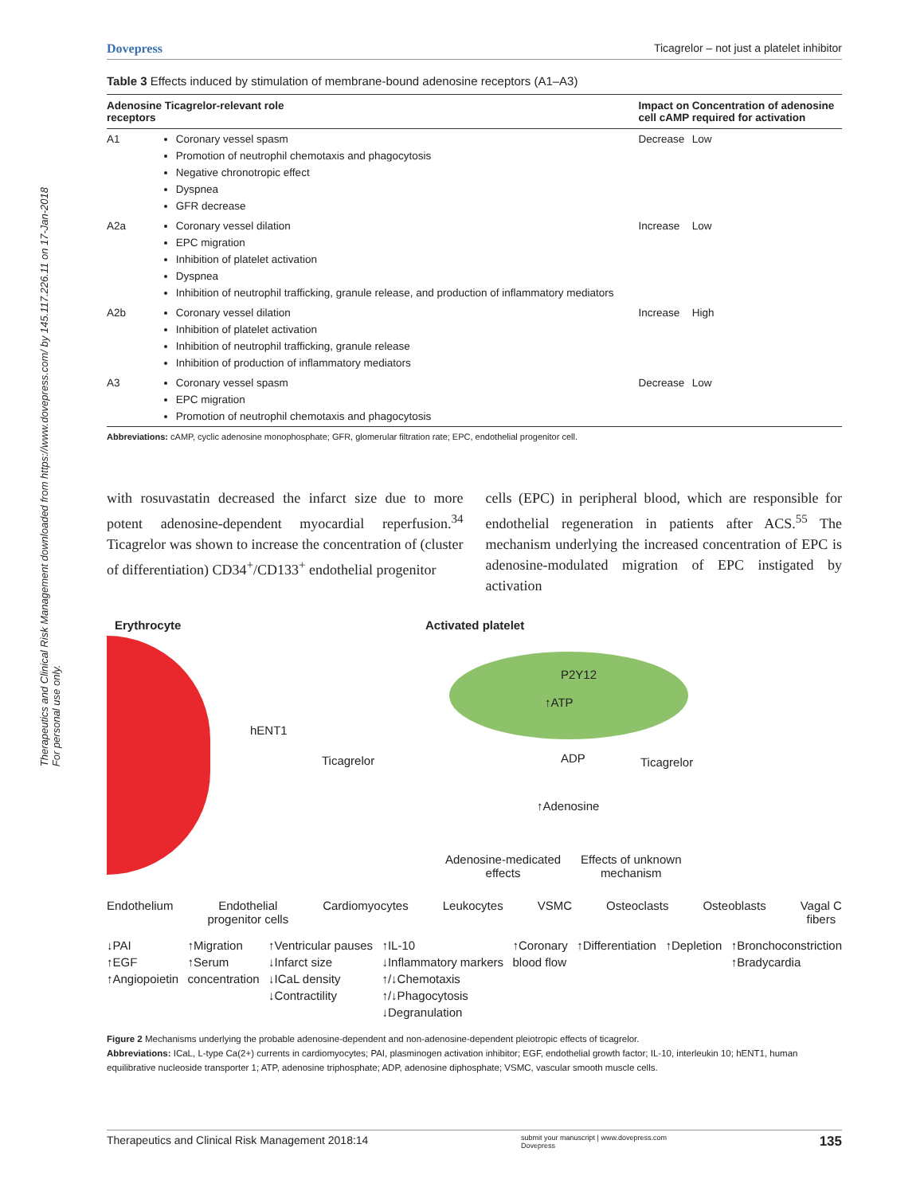Therapeutics and Clinical Risk Management downloaded from https://www.dovepress.com/ by 145.117.226.11 on 17-Jan-2018
For personal use only.
Dovepress Ticagrelor – not just a platelet inhibitor
Table 3 Effects induced by stimulation of membrane-bound adenosine receptors (A1–A3)
| Adenosine receptors | Ticagrelor-relevant role | Impact on cell cAMP | Concentration of adenosine required for activation |
| --- | --- | --- | --- |
| A1 | Coronary vessel spasm Promotion of neutrophil chemotaxis and phagocytosis Negative chronotropic effect Dyspnea GFR decrease | Decrease | Low |
| A2a | Coronary vessel dilation EPC migration Inhibition of platelet activation Dyspnea Inhibition of neutrophil trafficking, granule release, and production of inflammatory mediators | Increase | Low |
| A2b | Coronary vessel dilation Inhibition of platelet activation Inhibition of neutrophil trafficking, granule release Inhibition of production of inflammatory mediators | Increase | High |
| A3 | Coronary vessel spasm EPC migration Promotion of neutrophil chemotaxis and phagocytosis | Decrease | Low |
Abbreviations: cAMP, cyclic adenosine monophosphate; GFR, glomerular filtration rate; EPC, endothelial progenitor cell.
with rosuvastatin decreased the infarct size due to more potent adenosine-dependent myocardial reperfusion.<sup>34</sup> Ticagrelor was shown to increase the concentration of (cluster of differentiation) CD34<sup>+</sup>/CD133<sup>+</sup> endothelial progenitor
cells (EPC) in peripheral blood, which are responsible for endothelial regeneration in patients after ACS.<sup>55</sup> The mechanism underlying the increased concentration of EPC is adenosine-modulated migration of EPC instigated by activation
Erythrocyte
Activated platelet
hENT1
P2Y12
↑ATP
Ticagrelor ADP Ticagrelor
↑Adenosine
Adenosine-medicated
effects
Effects of unknown
mechanism
Endothelium Endothelial
progenitor cells Cardiomyocytes Leukocytes VSMC Osteoclasts Osteoblasts Vagal C
fibers
↓PAI
↑EGF
↑Angiopoietin ↑Migration
↑Serum
concentration ↑Ventricular pauses
↓Infarct size
↓ICaL density
↓Contractility ↑IL-10
↓Inflammatory markers
↑/↓Chemotaxis
↑/↓Phagocytosis
↓Degranulation ↑Coronary
blood flow ↑Differentiation ↑Depletion ↑Bronchoconstriction
↑Bradycardia
Figure 2 Mechanisms underlying the probable adenosine-dependent and non-adenosine-dependent pleiotropic effects of ticagrelor.
Abbreviations: ICaL, L-type Ca(2+) currents in cardiomyocytes; PAI, plasminogen activation inhibitor; EGF, endothelial growth factor; IL-10, interleukin 10; hENT1, human equilibrative nucleoside transporter 1; ATP, adenosine triphosphate; ADP, adenosine diphosphate; VSMC, vascular smooth muscle cells.
Therapeutics and Clinical Risk Management 2018:14 submit your manuscript | www.dovepress.com
Dovepress 135